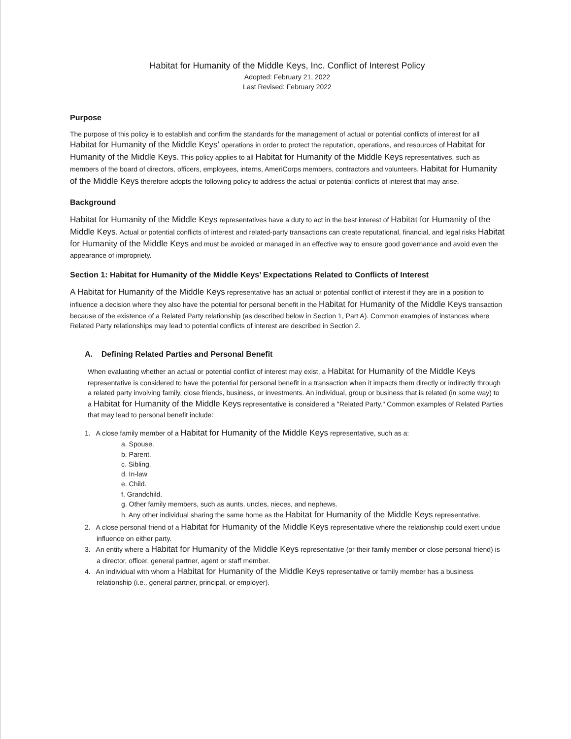Habitat for Humanity of the Middle Keys, Inc. Conflict of Interest Policy
Adopted: February 21, 2022
Last Revised: February 2022
Purpose
The purpose of this policy is to establish and confirm the standards for the management of actual or potential conflicts of interest for all Habitat for Humanity of the Middle Keys’ operations in order to protect the reputation, operations, and resources of Habitat for Humanity of the Middle Keys. This policy applies to all Habitat for Humanity of the Middle Keys representatives, such as members of the board of directors, officers, employees, interns, AmeriCorps members, contractors and volunteers. Habitat for Humanity of the Middle Keys therefore adopts the following policy to address the actual or potential conflicts of interest that may arise.
Background
Habitat for Humanity of the Middle Keys representatives have a duty to act in the best interest of Habitat for Humanity of the Middle Keys. Actual or potential conflicts of interest and related-party transactions can create reputational, financial, and legal risks Habitat for Humanity of the Middle Keys and must be avoided or managed in an effective way to ensure good governance and avoid even the appearance of impropriety.
Section 1: Habitat for Humanity of the Middle Keys’ Expectations Related to Conflicts of Interest
A Habitat for Humanity of the Middle Keys representative has an actual or potential conflict of interest if they are in a position to influence a decision where they also have the potential for personal benefit in the Habitat for Humanity of the Middle Keys transaction because of the existence of a Related Party relationship (as described below in Section 1, Part A). Common examples of instances where Related Party relationships may lead to potential conflicts of interest are described in Section 2.
A. Defining Related Parties and Personal Benefit
When evaluating whether an actual or potential conflict of interest may exist, a Habitat for Humanity of the Middle Keys representative is considered to have the potential for personal benefit in a transaction when it impacts them directly or indirectly through a related party involving family, close friends, business, or investments. An individual, group or business that is related (in some way) to a Habitat for Humanity of the Middle Keys representative is considered a "Related Party." Common examples of Related Parties that may lead to personal benefit include:
1. A close family member of a Habitat for Humanity of the Middle Keys representative, such as a:
a. Spouse.
b. Parent.
c. Sibling.
d. In-law
e. Child.
f. Grandchild.
g. Other family members, such as aunts, uncles, nieces, and nephews.
h. Any other individual sharing the same home as the Habitat for Humanity of the Middle Keys representative.
2. A close personal friend of a Habitat for Humanity of the Middle Keys representative where the relationship could exert undue influence on either party.
3. An entity where a Habitat for Humanity of the Middle Keys representative (or their family member or close personal friend) is a director, officer, general partner, agent or staff member.
4. An individual with whom a Habitat for Humanity of the Middle Keys representative or family member has a business relationship (i.e., general partner, principal, or employer).